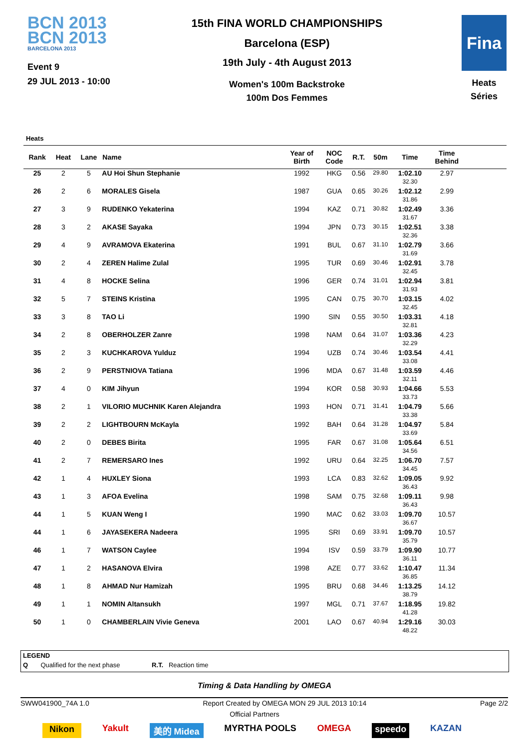BCN 2013
BCN 2013
BARCELONA 2013
Event 9
29 JUL 2013 - 10:00
15th FINA WORLD CHAMPIONSHIPS
Barcelona (ESP)
19th July - 4th August 2013
Women's 100m Backstroke
100m Dos Femmes
Fina
Heats
Séries
Heats
| Rank | Heat | Lane | Name | Year of Birth | NOC Code | R.T. | 50m | Time | Time Behind | |
| --- | --- | --- | --- | --- | --- | --- | --- | --- | --- | --- |
| 25 | 2 | 5 | AU Hoi Shun Stephanie | 1992 | HKG | 0.56 | 29.80 | 1:02.10 32.30 | 2.97 | |
| 26 | 2 | 6 | MORALES Gisela | 1987 | GUA | 0.65 | 30.26 | 1:02.12 31.86 | 2.99 | |
| 27 | 3 | 9 | RUDENKO Yekaterina | 1994 | KAZ | 0.71 | 30.82 | 1:02.49 31.67 | 3.36 | |
| 28 | 3 | 2 | AKASE Sayaka | 1994 | JPN | 0.73 | 30.15 | 1:02.51 32.36 | 3.38 | |
| 29 | 4 | 9 | AVRAMOVA Ekaterina | 1991 | BUL | 0.67 | 31.10 | 1:02.79 31.69 | 3.66 | |
| 30 | 2 | 4 | ZEREN Halime Zulal | 1995 | TUR | 0.69 | 30.46 | 1:02.91 32.45 | 3.78 | |
| 31 | 4 | 8 | HOCKE Selina | 1996 | GER | 0.74 | 31.01 | 1:02.94 31.93 | 3.81 | |
| 32 | 5 | 7 | STEINS Kristina | 1995 | CAN | 0.75 | 30.70 | 1:03.15 32.45 | 4.02 | |
| 33 | 3 | 8 | TAO Li | 1990 | SIN | 0.55 | 30.50 | 1:03.31 32.81 | 4.18 | |
| 34 | 2 | 8 | OBERHOLZER Zanre | 1998 | NAM | 0.64 | 31.07 | 1:03.36 32.29 | 4.23 | |
| 35 | 2 | 3 | KUCHKAROVA Yulduz | 1994 | UZB | 0.74 | 30.46 | 1:03.54 33.08 | 4.41 | |
| 36 | 2 | 9 | PERSTNIOVA Tatiana | 1996 | MDA | 0.67 | 31.48 | 1:03.59 32.11 | 4.46 | |
| 37 | 4 | 0 | KIM Jihyun | 1994 | KOR | 0.58 | 30.93 | 1:04.66 33.73 | 5.53 | |
| 38 | 2 | 1 | VILORIO MUCHNIK Karen Alejandra | 1993 | HON | 0.71 | 31.41 | 1:04.79 33.38 | 5.66 | |
| 39 | 2 | 2 | LIGHTBOURN McKayla | 1992 | BAH | 0.64 | 31.28 | 1:04.97 33.69 | 5.84 | |
| 40 | 2 | 0 | DEBES Birita | 1995 | FAR | 0.67 | 31.08 | 1:05.64 34.56 | 6.51 | |
| 41 | 2 | 7 | REMERSARO Ines | 1992 | URU | 0.64 | 32.25 | 1:06.70 34.45 | 7.57 | |
| 42 | 1 | 4 | HUXLEY Siona | 1993 | LCA | 0.83 | 32.62 | 1:09.05 36.43 | 9.92 | |
| 43 | 1 | 3 | AFOA Evelina | 1998 | SAM | 0.75 | 32.68 | 1:09.11 36.43 | 9.98 | |
| 44 | 1 | 5 | KUAN Weng I | 1990 | MAC | 0.62 | 33.03 | 1:09.70 36.67 | 10.57 | |
| 44 | 1 | 6 | JAYASEKERA Nadeera | 1995 | SRI | 0.69 | 33.91 | 1:09.70 35.79 | 10.57 | |
| 46 | 1 | 7 | WATSON Caylee | 1994 | ISV | 0.59 | 33.79 | 1:09.90 36.11 | 10.77 | |
| 47 | 1 | 2 | HASANOVA Elvira | 1998 | AZE | 0.77 | 33.62 | 1:10.47 36.85 | 11.34 | |
| 48 | 1 | 8 | AHMAD Nur Hamizah | 1995 | BRU | 0.68 | 34.46 | 1:13.25 38.79 | 14.12 | |
| 49 | 1 | 1 | NOMIN Altansukh | 1997 | MGL | 0.71 | 37.67 | 1:18.95 41.28 | 19.82 | |
| 50 | 1 | 0 | CHAMBERLAIN Vivie Geneva | 2001 | LAO | 0.67 | 40.94 | 1:29.16 48.22 | 30.03 | |
LEGEND
Q Qualified for the next phase R.T. Reaction time
Timing & Data Handling by OMEGA
SWW041900_74A 1.0 Report Created by OMEGA MON 29 JUL 2013 10:14 Page 2/2
Official Partners
Nikon Yakult 美的 Midea MYRTHA POOLS OMEGA speedo KAZAN